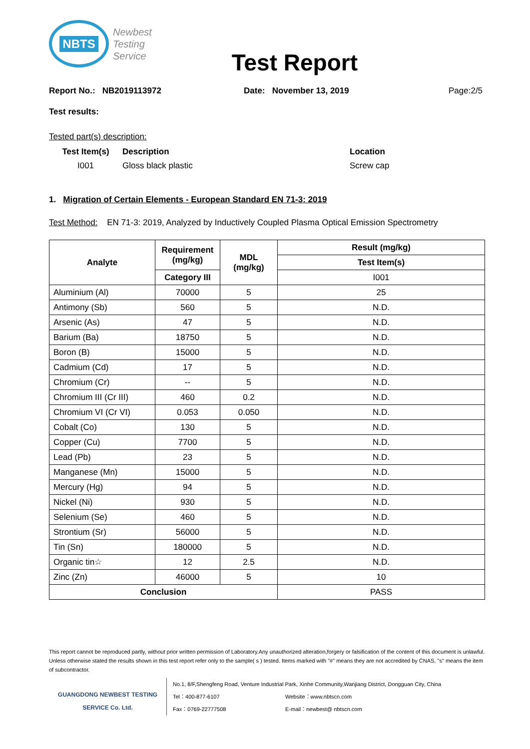NBTS
Newbest
Testing
Service
Test Report
Report No.: NB2019113972 Date: November 13, 2019 Page:2/5
Test results:
Tested part(s) description:
Test Item(s)
I001
Description
Gloss black plastic
Location
Screw cap
1. Migration of Certain Elements - European Standard EN 71-3: 2019
Test Method: EN 71-3: 2019, Analyzed by Inductively Coupled Plasma Optical Emission Spectrometry
| Analyte | Requirement (mg/kg) | MDL (mg/kg) | Result (mg/kg) |
| --- | --- | --- | --- |
| | | | Test Item(s) |
| | Category III | | I001 |
| Aluminium (Al) | 70000 | 5 | 25 |
| Antimony (Sb) | 560 | 5 | N.D. |
| Arsenic (As) | 47 | 5 | N.D. |
| Barium (Ba) | 18750 | 5 | N.D. |
| Boron (B) | 15000 | 5 | N.D. |
| Cadmium (Cd) | 17 | 5 | N.D. |
| Chromium (Cr) | -- | 5 | N.D. |
| Chromium III (Cr III) | 460 | 0.2 | N.D. |
| Chromium VI (Cr VI) | 0.053 | 0.050 | N.D. |
| Cobalt (Co) | 130 | 5 | N.D. |
| Copper (Cu) | 7700 | 5 | N.D. |
| Lead (Pb) | 23 | 5 | N.D. |
| Manganese (Mn) | 15000 | 5 | N.D. |
| Mercury (Hg) | 94 | 5 | N.D. |
| Nickel (Ni) | 930 | 5 | N.D. |
| Selenium (Se) | 460 | 5 | N.D. |
| Strontium (Sr) | 56000 | 5 | N.D. |
| Tin (Sn) | 180000 | 5 | N.D. |
| Organic tin☆ | 12 | 2.5 | N.D. |
| Zinc (Zn) | 46000 | 5 | 10 |
| Conclusion | | | PASS |
This report cannot be reproduced partly, without prior written permission of Laboratory.Any unauthorized alteration,forgery or falsification of the content of this document is unlawful. Unless otherwise stated the results shown in this test report refer only to the sample( s ) tested. Items marked with "#" means they are not accredited by CNAS, "s" means the item of subcontractor.
GUANGDONG NEWBEST TESTING
SERVICE Co. Ltd.
No.1, 8/F,Shengfeng Road, Venture Industrial Park, Xinhe Community,Wanjiang District, Dongguan City, China
Tel：400-877-6107 Website：www.nbtscn.com
Fax：0769-22777508 E-mail：newbest@ nbtscn.com